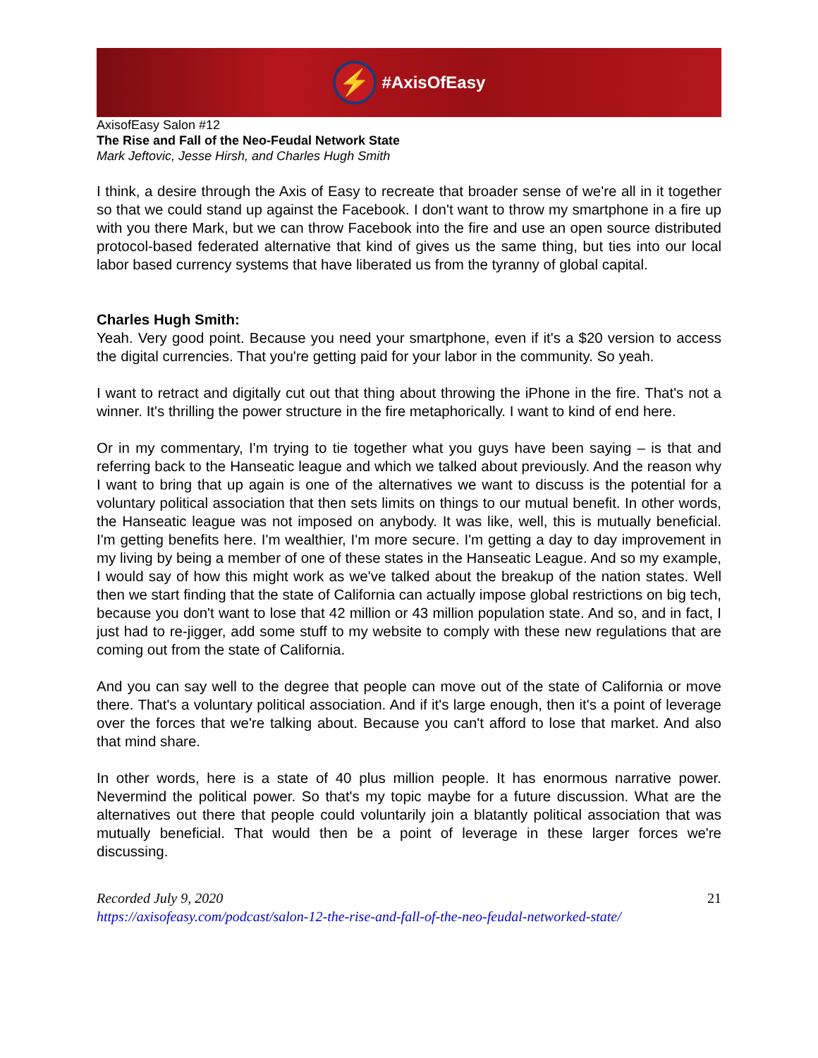⚡
#AxisOfEasy
AxisofEasy Salon #12
The Rise and Fall of the Neo-Feudal Network State
Mark Jeftovic, Jesse Hirsh, and Charles Hugh Smith
I think, a desire through the Axis of Easy to recreate that broader sense of we're all in it together so that we could stand up against the Facebook. I don't want to throw my smartphone in a fire up with you there Mark, but we can throw Facebook into the fire and use an open source distributed protocol-based federated alternative that kind of gives us the same thing, but ties into our local labor based currency systems that have liberated us from the tyranny of global capital.
Charles Hugh Smith:
Yeah. Very good point. Because you need your smartphone, even if it's a $20 version to access the digital currencies. That you're getting paid for your labor in the community. So yeah.
I want to retract and digitally cut out that thing about throwing the iPhone in the fire. That's not a winner. It's thrilling the power structure in the fire metaphorically. I want to kind of end here.
Or in my commentary, I'm trying to tie together what you guys have been saying – is that and referring back to the Hanseatic league and which we talked about previously. And the reason why I want to bring that up again is one of the alternatives we want to discuss is the potential for a voluntary political association that then sets limits on things to our mutual benefit. In other words, the Hanseatic league was not imposed on anybody. It was like, well, this is mutually beneficial. I'm getting benefits here. I'm wealthier, I'm more secure. I'm getting a day to day improvement in my living by being a member of one of these states in the Hanseatic League. And so my example, I would say of how this might work as we've talked about the breakup of the nation states. Well then we start finding that the state of California can actually impose global restrictions on big tech, because you don't want to lose that 42 million or 43 million population state. And so, and in fact, I just had to re-jigger, add some stuff to my website to comply with these new regulations that are coming out from the state of California.
And you can say well to the degree that people can move out of the state of California or move there. That's a voluntary political association. And if it's large enough, then it's a point of leverage over the forces that we're talking about. Because you can't afford to lose that market. And also that mind share.
In other words, here is a state of 40 plus million people. It has enormous narrative power. Nevermind the political power. So that's my topic maybe for a future discussion. What are the alternatives out there that people could voluntarily join a blatantly political association that was mutually beneficial. That would then be a point of leverage in these larger forces we're discussing.
Recorded July 9, 2020 21
https://axisofeasy.com/podcast/salon-12-the-rise-and-fall-of-the-neo-feudal-networked-state/